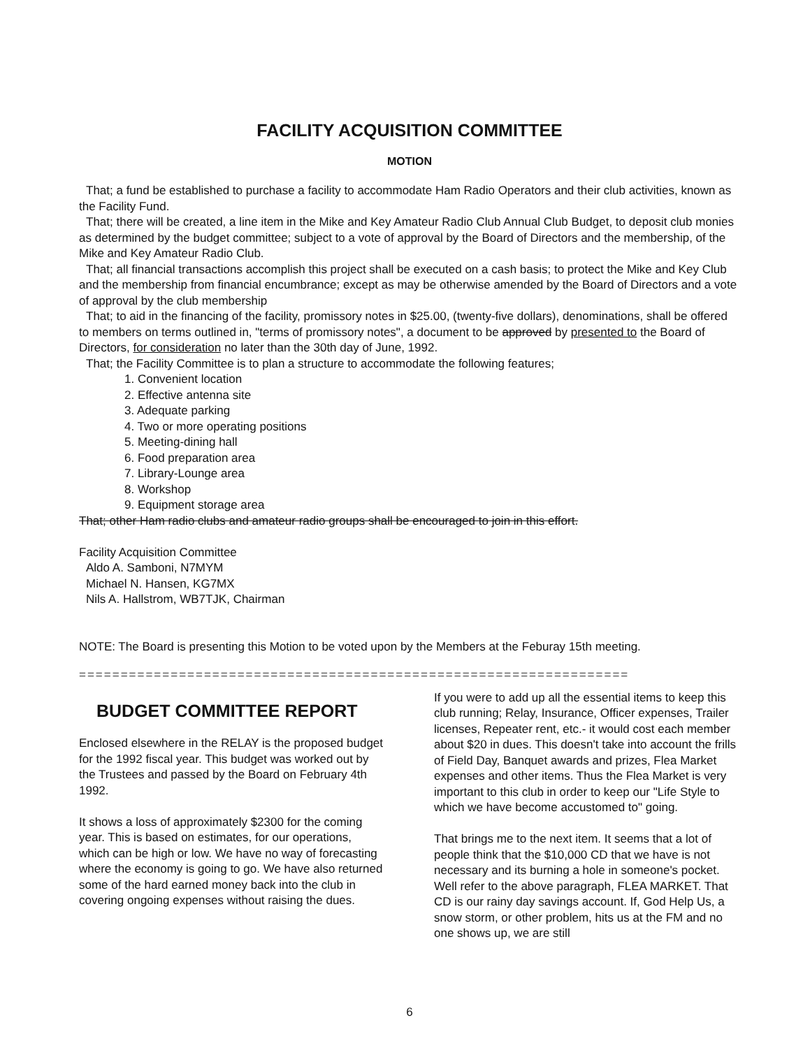FACILITY ACQUISITION COMMITTEE
MOTION
That; a fund be established to purchase a facility to accommodate Ham Radio Operators and their club activities, known as the Facility Fund.
That; there will be created, a line item in the Mike and Key Amateur Radio Club Annual Club Budget, to deposit club monies as determined by the budget committee; subject to a vote of approval by the Board of Directors and the membership, of the Mike and Key Amateur Radio Club.
That; all financial transactions accomplish this project shall be executed on a cash basis; to protect the Mike and Key Club and the membership from financial encumbrance; except as may be otherwise amended by the Board of Directors and a vote of approval by the club membership
That; to aid in the financing of the facility, promissory notes in $25.00, (twenty-five dollars), denominations, shall be offered to members on terms outlined in, "terms of promissory notes", a document to be approved by presented to the Board of Directors, for consideration no later than the 30th day of June, 1992.
That; the Facility Committee is to plan a structure to accommodate the following features;
1. Convenient location
2. Effective antenna site
3. Adequate parking
4. Two or more operating positions
5. Meeting-dining hall
6. Food preparation area
7. Library-Lounge area
8. Workshop
9. Equipment storage area
That; other Ham radio clubs and amateur radio groups shall be encouraged to join in this effort.
Facility Acquisition Committee
Aldo A. Samboni, N7MYM
Michael N. Hansen, KG7MX
Nils A. Hallstrom, WB7TJK, Chairman
NOTE: The Board is presenting this Motion to be voted upon by the Members at the Feburay 15th meeting.
==================================================================
BUDGET COMMITTEE REPORT
Enclosed elsewhere in the RELAY is the proposed budget for the 1992 fiscal year. This budget was worked out by the Trustees and passed by the Board on February 4th 1992.
It shows a loss of approximately $2300 for the coming year. This is based on estimates, for our operations, which can be high or low. We have no way of forecasting where the economy is going to go. We have also returned some of the hard earned money back into the club in covering ongoing expenses without raising the dues.
If you were to add up all the essential items to keep this club running; Relay, Insurance, Officer expenses, Trailer licenses, Repeater rent, etc.- it would cost each member about $20 in dues. This doesn't take into account the frills of Field Day, Banquet awards and prizes, Flea Market expenses and other items. Thus the Flea Market is very important to this club in order to keep our "Life Style to which we have become accustomed to" going.
That brings me to the next item. It seems that a lot of people think that the $10,000 CD that we have is not necessary and its burning a hole in someone's pocket. Well refer to the above paragraph, FLEA MARKET. That CD is our rainy day savings account. If, God Help Us, a snow storm, or other problem, hits us at the FM and no one shows up, we are still
6